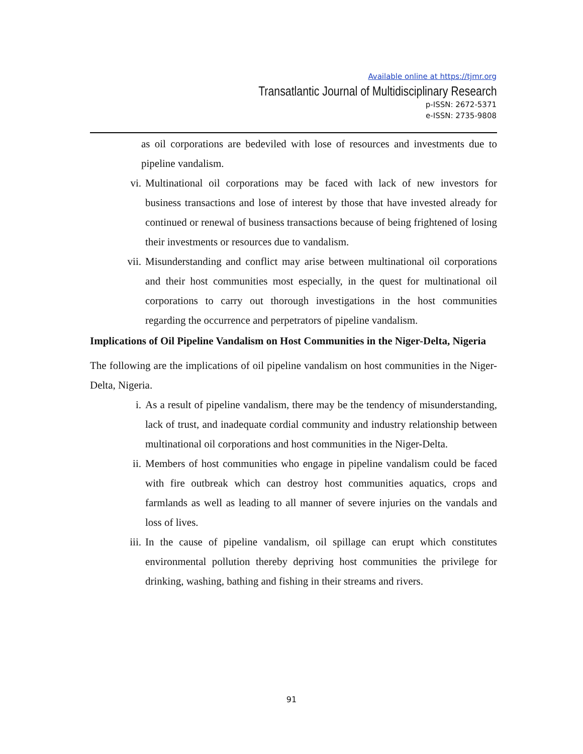Available online at https://tjmr.org
Transatlantic Journal of Multidisciplinary Research
p-ISSN: 2672-5371
e-ISSN: 2735-9808
as oil corporations are bedeviled with lose of resources and investments due to pipeline vandalism.
vi. Multinational oil corporations may be faced with lack of new investors for business transactions and lose of interest by those that have invested already for continued or renewal of business transactions because of being frightened of losing their investments or resources due to vandalism.
vii. Misunderstanding and conflict may arise between multinational oil corporations and their host communities most especially, in the quest for multinational oil corporations to carry out thorough investigations in the host communities regarding the occurrence and perpetrators of pipeline vandalism.
Implications of Oil Pipeline Vandalism on Host Communities in the Niger-Delta, Nigeria
The following are the implications of oil pipeline vandalism on host communities in the Niger-Delta, Nigeria.
i. As a result of pipeline vandalism, there may be the tendency of misunderstanding, lack of trust, and inadequate cordial community and industry relationship between multinational oil corporations and host communities in the Niger-Delta.
ii. Members of host communities who engage in pipeline vandalism could be faced with fire outbreak which can destroy host communities aquatics, crops and farmlands as well as leading to all manner of severe injuries on the vandals and loss of lives.
iii. In the cause of pipeline vandalism, oil spillage can erupt which constitutes environmental pollution thereby depriving host communities the privilege for drinking, washing, bathing and fishing in their streams and rivers.
91